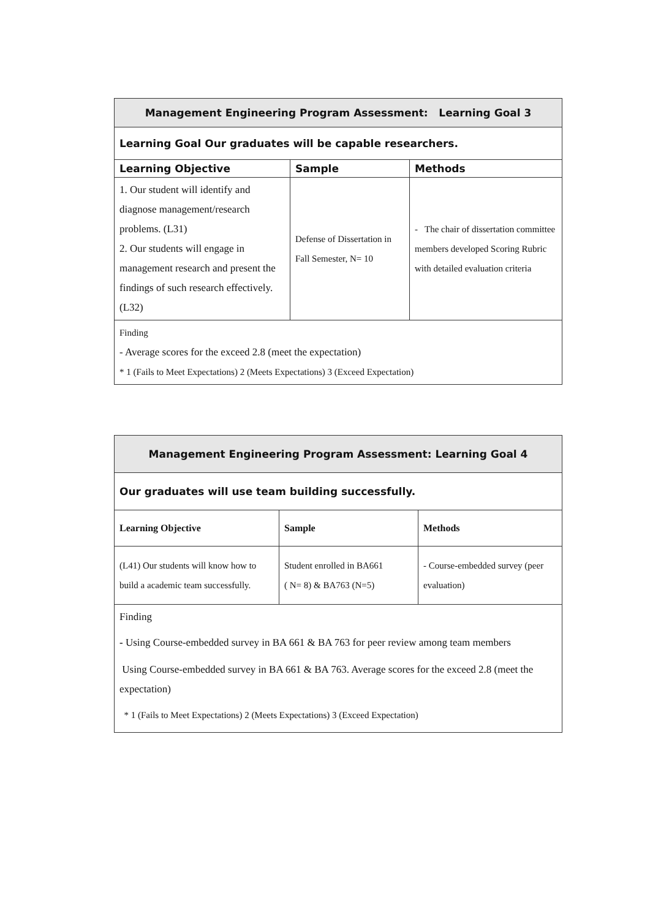| Management Engineering Program Assessment: Learning Goal 3 | | |
| --- | --- | --- |
| Learning Goal Our graduates will be capable researchers. | | |
| Learning Objective | Sample | Methods |
| 1. Our student will identify and diagnose management/research problems. (L31) 2. Our students will engage in management research and present the findings of such research effectively. (L32) | Defense of Dissertation in Fall Semester, N= 10 | - The chair of dissertation committee members developed Scoring Rubric with detailed evaluation criteria |
| Finding - Average scores for the exceed 2.8 (meet the expectation) * 1 (Fails to Meet Expectations) 2 (Meets Expectations) 3 (Exceed Expectation) | | |
| Management Engineering Program Assessment: Learning Goal 4 | | |
| --- | --- | --- |
| Our graduates will use team building successfully. | | |
| Learning Objective | Sample | Methods |
| (L41) Our students will know how to build a academic team successfully. | Student enrolled in BA661 ( N= 8) & BA763 (N=5) | - Course-embedded survey (peer evaluation) |
| Finding - Using Course-embedded survey in BA 661 & BA 763 for peer review among team members Using Course-embedded survey in BA 661 & BA 763. Average scores for the exceed 2.8 (meet the expectation) * 1 (Fails to Meet Expectations) 2 (Meets Expectations) 3 (Exceed Expectation) | | |